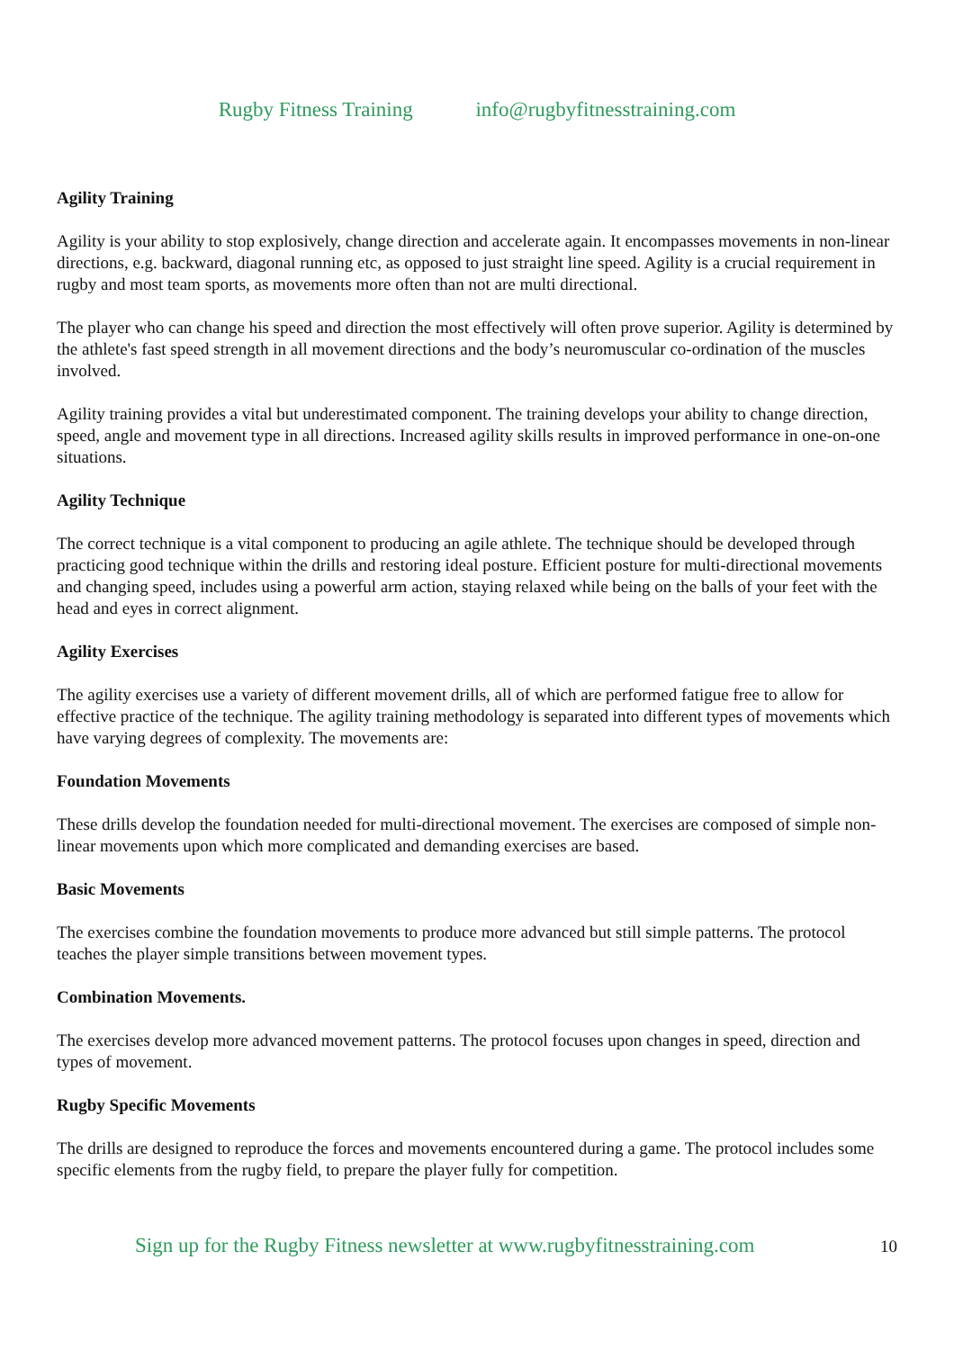Rugby Fitness Training info@rugbyfitnesstraining.com
Agility Training
Agility is your ability to stop explosively, change direction and accelerate again. It encompasses movements in non-linear directions, e.g. backward, diagonal running etc, as opposed to just straight line speed. Agility is a crucial requirement in rugby and most team sports, as movements more often than not are multi directional.
The player who can change his speed and direction the most effectively will often prove superior. Agility is determined by the athlete's fast speed strength in all movement directions and the body’s neuromuscular co-ordination of the muscles involved.
Agility training provides a vital but underestimated component. The training develops your ability to change direction, speed, angle and movement type in all directions. Increased agility skills results in improved performance in one-on-one situations.
Agility Technique
The correct technique is a vital component to producing an agile athlete. The technique should be developed through practicing good technique within the drills and restoring ideal posture. Efficient posture for multi-directional movements and changing speed, includes using a powerful arm action, staying relaxed while being on the balls of your feet with the head and eyes in correct alignment.
Agility Exercises
The agility exercises use a variety of different movement drills, all of which are performed fatigue free to allow for effective practice of the technique. The agility training methodology is separated into different types of movements which have varying degrees of complexity. The movements are:
Foundation Movements
These drills develop the foundation needed for multi-directional movement. The exercises are composed of simple non-linear movements upon which more complicated and demanding exercises are based.
Basic Movements
The exercises combine the foundation movements to produce more advanced but still simple patterns. The protocol teaches the player simple transitions between movement types.
Combination Movements.
The exercises develop more advanced movement patterns. The protocol focuses upon changes in speed, direction and types of movement.
Rugby Specific Movements
The drills are designed to reproduce the forces and movements encountered during a game. The protocol includes some specific elements from the rugby field, to prepare the player fully for competition.
Sign up for the Rugby Fitness newsletter at www.rugbyfitnesstraining.com
10